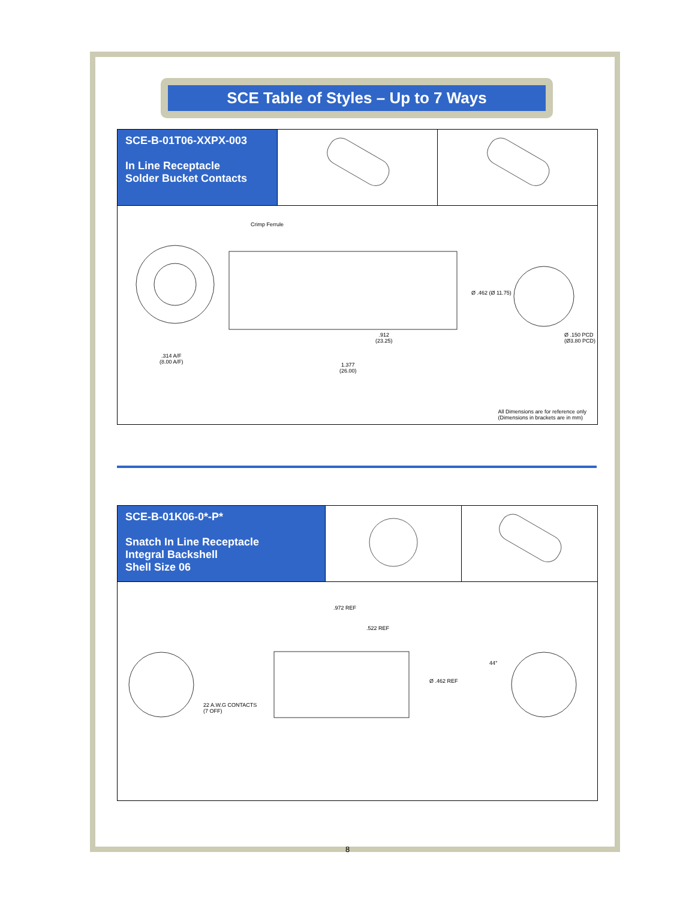SCE Table of Styles – Up to 7 Ways
| SCE-B-01T06-XXPX-003 In Line Receptacle Solder Bucket Contacts | | |
| Crimp Ferrule .314 A/F (8.00 A/F) .912 (23.25) 1.377 (26.00) Ø .462 (Ø 11.75) Ø .150 PCD (Ø3.80 PCD) All Dimensions are for reference only (Dimensions in brackets are in mm) | | |
| SCE-B-01K06-0*-P* Snatch In Line Receptacle Integral Backshell Shell Size 06 | | |
| .972 REF .522 REF Ø .462 REF 22 A.W.G CONTACTS (7 OFF) 44° | | |
8